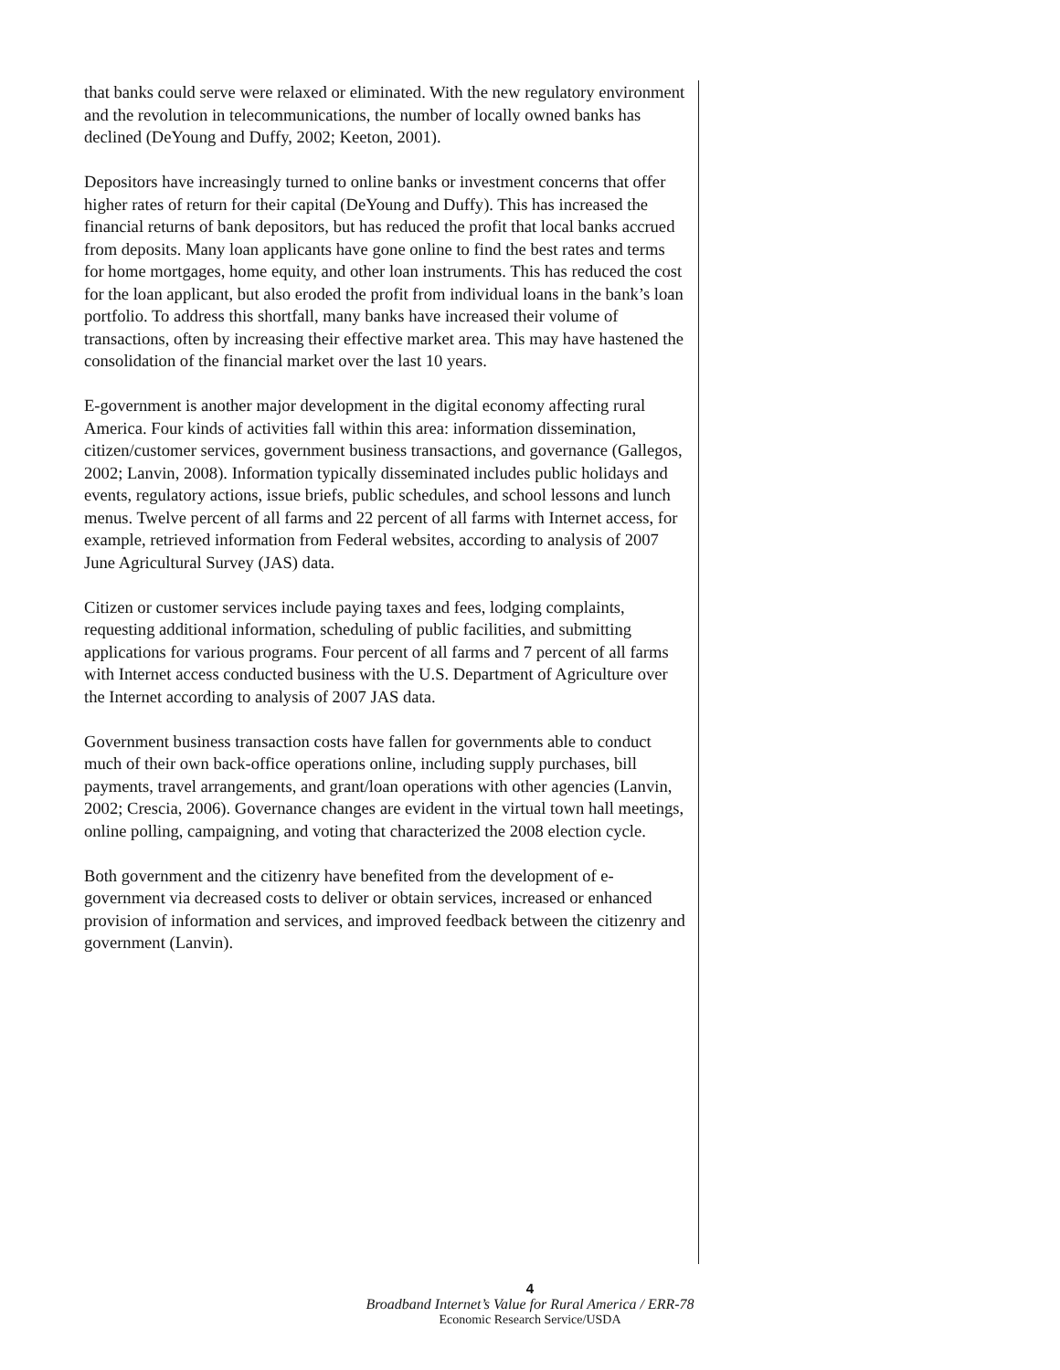that banks could serve were relaxed or eliminated. With the new regulatory environment and the revolution in telecommunications, the number of locally owned banks has declined (DeYoung and Duffy, 2002; Keeton, 2001).
Depositors have increasingly turned to online banks or investment concerns that offer higher rates of return for their capital (DeYoung and Duffy). This has increased the financial returns of bank depositors, but has reduced the profit that local banks accrued from deposits. Many loan applicants have gone online to find the best rates and terms for home mortgages, home equity, and other loan instruments. This has reduced the cost for the loan applicant, but also eroded the profit from individual loans in the bank’s loan portfolio. To address this shortfall, many banks have increased their volume of transactions, often by increasing their effective market area. This may have hastened the consolidation of the financial market over the last 10 years.
E-government is another major development in the digital economy affecting rural America. Four kinds of activities fall within this area: information dissemination, citizen/customer services, government business transactions, and governance (Gallegos, 2002; Lanvin, 2008). Information typically disseminated includes public holidays and events, regulatory actions, issue briefs, public schedules, and school lessons and lunch menus. Twelve percent of all farms and 22 percent of all farms with Internet access, for example, retrieved information from Federal websites, according to analysis of 2007 June Agricultural Survey (JAS) data.
Citizen or customer services include paying taxes and fees, lodging complaints, requesting additional information, scheduling of public facilities, and submitting applications for various programs. Four percent of all farms and 7 percent of all farms with Internet access conducted business with the U.S. Department of Agriculture over the Internet according to analysis of 2007 JAS data.
Government business transaction costs have fallen for governments able to conduct much of their own back-office operations online, including supply purchases, bill payments, travel arrangements, and grant/loan operations with other agencies (Lanvin, 2002; Crescia, 2006). Governance changes are evident in the virtual town hall meetings, online polling, campaigning, and voting that characterized the 2008 election cycle.
Both government and the citizenry have benefited from the development of e-government via decreased costs to deliver or obtain services, increased or enhanced provision of information and services, and improved feedback between the citizenry and government (Lanvin).
4
Broadband Internet’s Value for Rural America / ERR-78
Economic Research Service/USDA